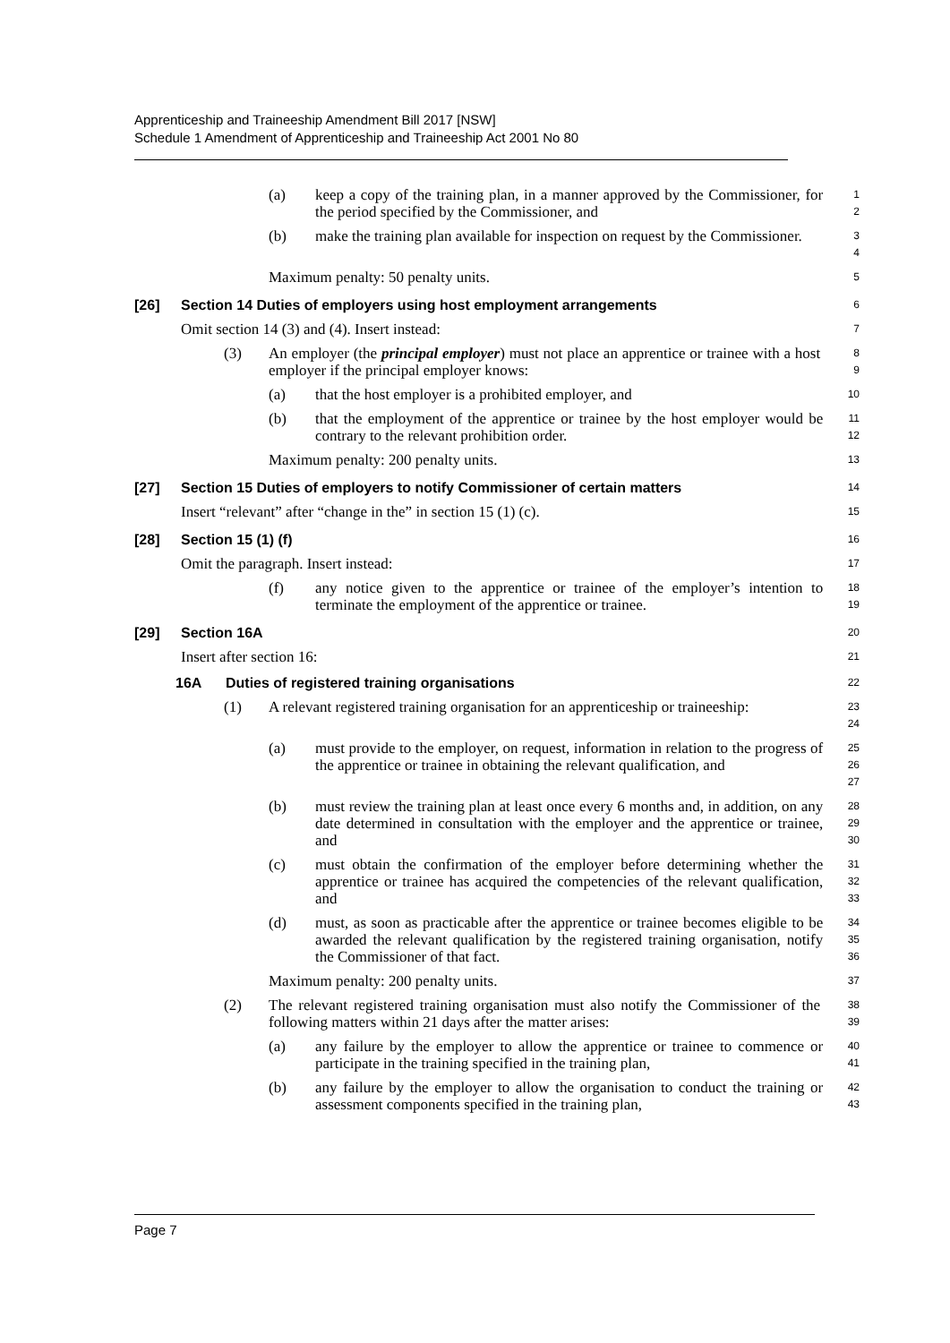Apprenticeship and Traineeship Amendment Bill 2017 [NSW]
Schedule 1 Amendment of Apprenticeship and Traineeship Act 2001 No 80
(a) keep a copy of the training plan, in a manner approved by the Commissioner, for the period specified by the Commissioner, and
1
2
(b) make the training plan available for inspection on request by the Commissioner.
3
4
Maximum penalty: 50 penalty units.
5
[26] Section 14 Duties of employers using host employment arrangements
6
Omit section 14 (3) and (4). Insert instead:
7
(3) An employer (the principal employer) must not place an apprentice or trainee with a host employer if the principal employer knows:
8
9
(a) that the host employer is a prohibited employer, and
10
(b) that the employment of the apprentice or trainee by the host employer would be contrary to the relevant prohibition order.
11
12
Maximum penalty: 200 penalty units.
13
[27] Section 15 Duties of employers to notify Commissioner of certain matters
14
Insert “relevant” after “change in the” in section 15 (1) (c).
15
[28] Section 15 (1) (f)
16
Omit the paragraph. Insert instead:
17
(f) any notice given to the apprentice or trainee of the employer’s intention to terminate the employment of the apprentice or trainee.
18
19
[29] Section 16A
20
Insert after section 16:
21
16A Duties of registered training organisations
22
(1) A relevant registered training organisation for an apprenticeship or traineeship:
23
24
(a) must provide to the employer, on request, information in relation to the progress of the apprentice or trainee in obtaining the relevant qualification, and
25
26
27
(b) must review the training plan at least once every 6 months and, in addition, on any date determined in consultation with the employer and the apprentice or trainee, and
28
29
30
(c) must obtain the confirmation of the employer before determining whether the apprentice or trainee has acquired the competencies of the relevant qualification, and
31
32
33
(d) must, as soon as practicable after the apprentice or trainee becomes eligible to be awarded the relevant qualification by the registered training organisation, notify the Commissioner of that fact.
34
35
36
Maximum penalty: 200 penalty units.
37
(2) The relevant registered training organisation must also notify the Commissioner of the following matters within 21 days after the matter arises:
38
39
(a) any failure by the employer to allow the apprentice or trainee to commence or participate in the training specified in the training plan,
40
41
(b) any failure by the employer to allow the organisation to conduct the training or assessment components specified in the training plan,
42
43
Page 7